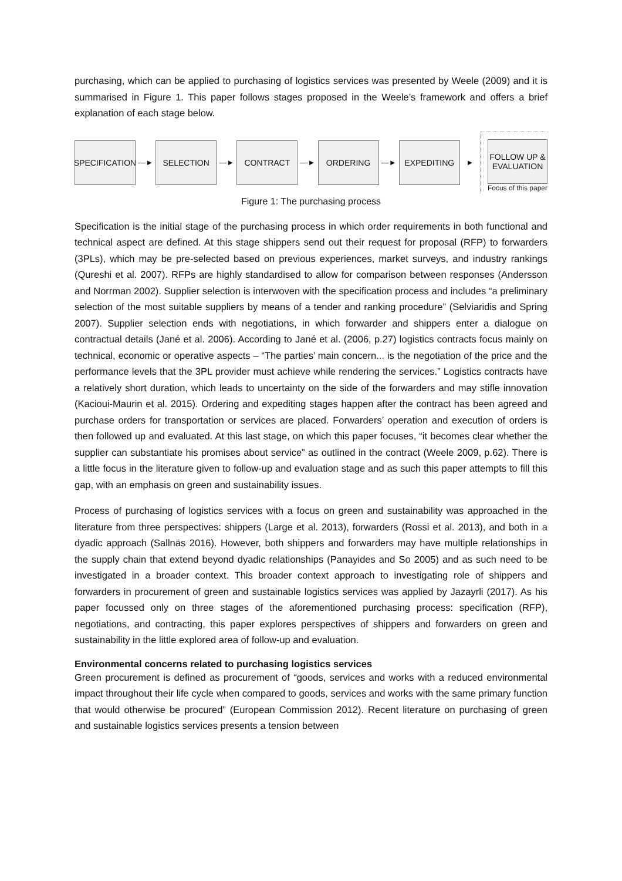purchasing, which can be applied to purchasing of logistics services was presented by Weele (2009) and it is summarised in Figure 1. This paper follows stages proposed in the Weele’s framework and offers a brief explanation of each stage below.
SPECIFICATION
—►
SELECTION
—►
CONTRACT
—►
ORDERING
—►
EXPEDITING
►
FOLLOW UP & EVALUATION
Focus of this paper
Figure 1: The purchasing process
Specification is the initial stage of the purchasing process in which order requirements in both functional and technical aspect are defined. At this stage shippers send out their request for proposal (RFP) to forwarders (3PLs), which may be pre-selected based on previous experiences, market surveys, and industry rankings (Qureshi et al. 2007). RFPs are highly standardised to allow for comparison between responses (Andersson and Norrman 2002). Supplier selection is interwoven with the specification process and includes “a preliminary selection of the most suitable suppliers by means of a tender and ranking procedure” (Selviaridis and Spring 2007). Supplier selection ends with negotiations, in which forwarder and shippers enter a dialogue on contractual details (Jané et al. 2006). According to Jané et al. (2006, p.27) logistics contracts focus mainly on technical, economic or operative aspects – “The parties’ main concern... is the negotiation of the price and the performance levels that the 3PL provider must achieve while rendering the services.” Logistics contracts have a relatively short duration, which leads to uncertainty on the side of the forwarders and may stifle innovation (Kacioui-Maurin et al. 2015). Ordering and expediting stages happen after the contract has been agreed and purchase orders for transportation or services are placed. Forwarders’ operation and execution of orders is then followed up and evaluated. At this last stage, on which this paper focuses, “it becomes clear whether the supplier can substantiate his promises about service” as outlined in the contract (Weele 2009, p.62). There is a little focus in the literature given to follow-up and evaluation stage and as such this paper attempts to fill this gap, with an emphasis on green and sustainability issues.
Process of purchasing of logistics services with a focus on green and sustainability was approached in the literature from three perspectives: shippers (Large et al. 2013), forwarders (Rossi et al. 2013), and both in a dyadic approach (Sallnäs 2016). However, both shippers and forwarders may have multiple relationships in the supply chain that extend beyond dyadic relationships (Panayides and So 2005) and as such need to be investigated in a broader context. This broader context approach to investigating role of shippers and forwarders in procurement of green and sustainable logistics services was applied by Jazayrli (2017). As his paper focussed only on three stages of the aforementioned purchasing process: specification (RFP), negotiations, and contracting, this paper explores perspectives of shippers and forwarders on green and sustainability in the little explored area of follow-up and evaluation.
Environmental concerns related to purchasing logistics services
Green procurement is defined as procurement of “goods, services and works with a reduced environmental impact throughout their life cycle when compared to goods, services and works with the same primary function that would otherwise be procured” (European Commission 2012). Recent literature on purchasing of green and sustainable logistics services presents a tension between